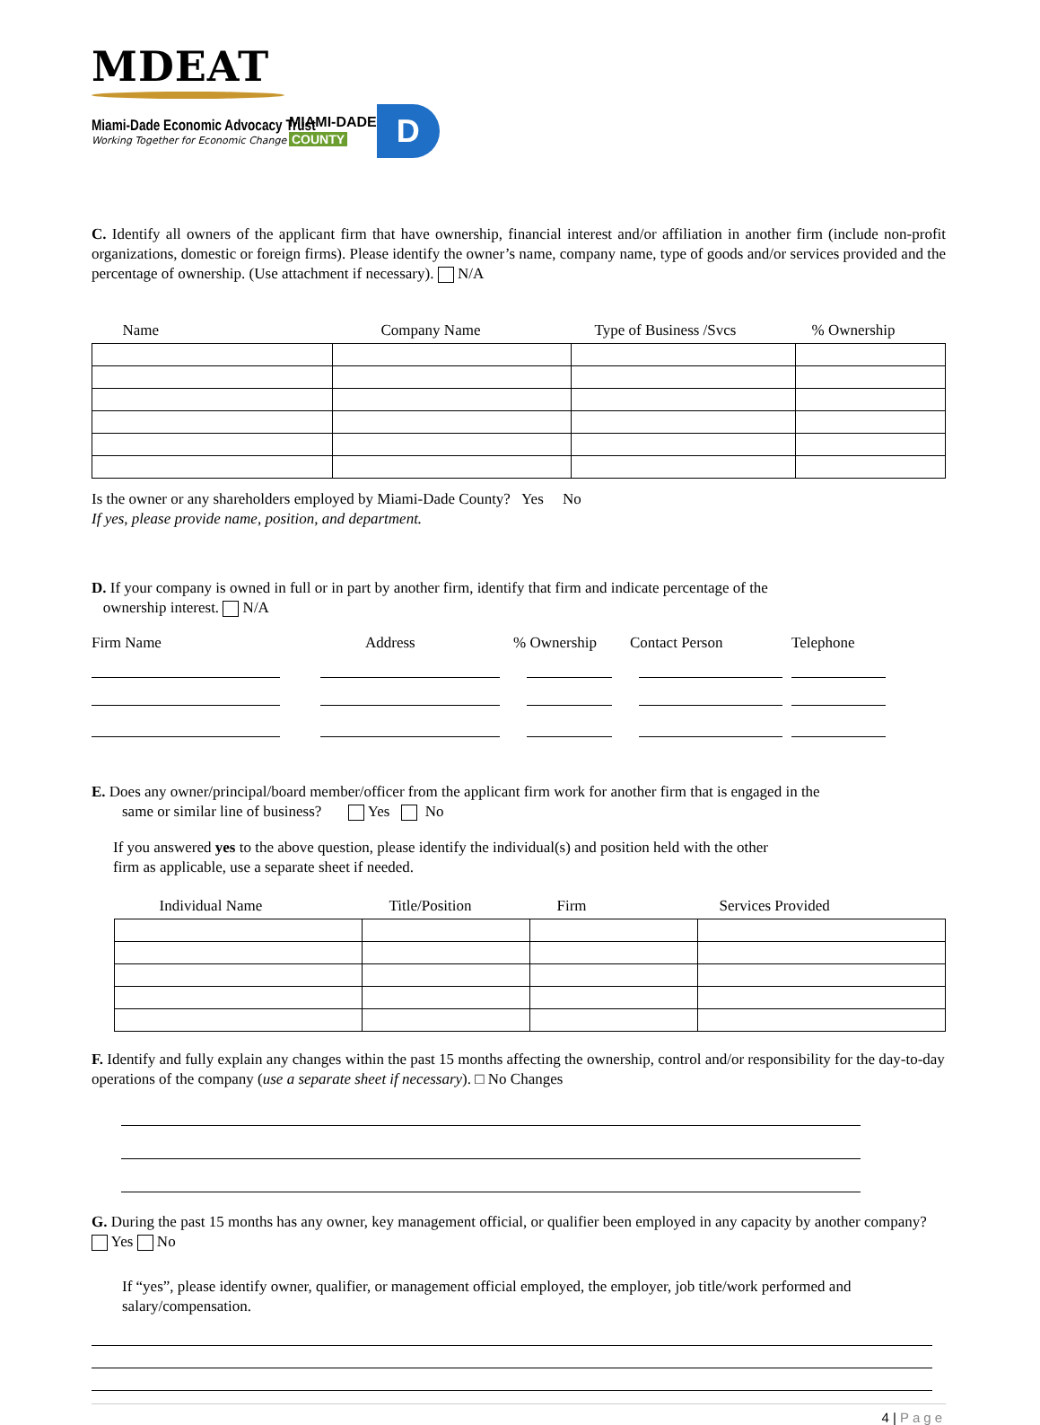MDEAT
Miami-Dade Economic Advocacy Trust
Working Together for Economic Change
MIAMI-DADE
COUNTY
D
C. Identify all owners of the applicant firm that have ownership, financial interest and/or affiliation in another firm (include non-profit organizations, domestic or foreign firms). Please identify the owner’s name, company name, type of goods and/or services provided and the percentage of ownership. (Use attachment if necessary). N/A
| Name | Company Name | Type of Business /Svcs | % Ownership |
| --- | --- | --- | --- |
Is the owner or any shareholders employed by Miami-Dade County? Yes No
If yes, please provide name, position, and department.
D. If your company is owned in full or in part by another firm, identify that firm and indicate percentage of the
ownership interest. N/A
Firm Name Address% Ownership Contact Person Telephone
E. Does any owner/principal/board member/officer from the applicant firm work for another firm that is engaged in the
same or similar line of business? Yes No
If you answered yes to the above question, please identify the individual(s) and position held with the other
firm as applicable, use a separate sheet if needed.
| Individual Name | Title/Position | Firm | Services Provided |
| --- | --- | --- | --- |
F. Identify and fully explain any changes within the past 15 months affecting the ownership, control and/or responsibility for the day-to-day operations of the company (use a separate sheet if necessary). □ No Changes
G. During the past 15 months has any owner, key management official, or qualifier been employed in any capacity by another company? Yes No
If “yes”, please identify owner, qualifier, or management official employed, the employer, job title/work performed and salary/compensation.
4 | Page